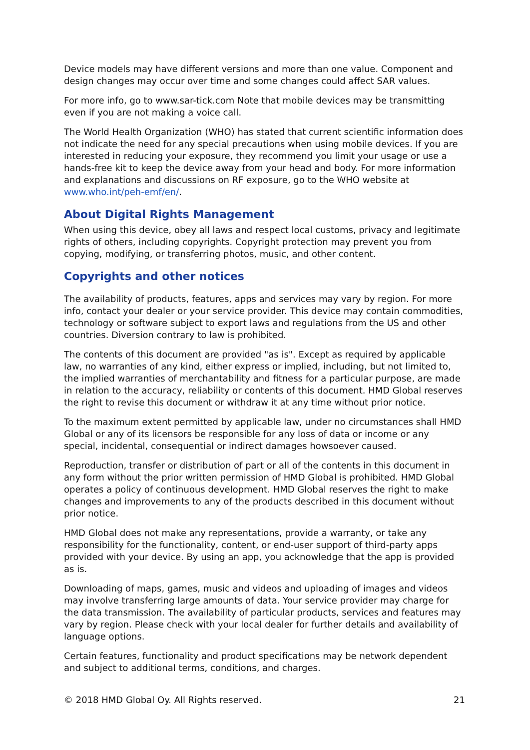Device models may have different versions and more than one value. Component and design changes may occur over time and some changes could affect SAR values.
For more info, go to www.sar-tick.com Note that mobile devices may be transmitting even if you are not making a voice call.
The World Health Organization (WHO) has stated that current scientific information does not indicate the need for any special precautions when using mobile devices. If you are interested in reducing your exposure, they recommend you limit your usage or use a hands-free kit to keep the device away from your head and body. For more information and explanations and discussions on RF exposure, go to the WHO website at www.who.int/peh-emf/en/.
About Digital Rights Management
When using this device, obey all laws and respect local customs, privacy and legitimate rights of others, including copyrights. Copyright protection may prevent you from copying, modifying, or transferring photos, music, and other content.
Copyrights and other notices
The availability of products, features, apps and services may vary by region. For more info, contact your dealer or your service provider. This device may contain commodities, technology or software subject to export laws and regulations from the US and other countries. Diversion contrary to law is prohibited.
The contents of this document are provided "as is". Except as required by applicable law, no warranties of any kind, either express or implied, including, but not limited to, the implied warranties of merchantability and fitness for a particular purpose, are made in relation to the accuracy, reliability or contents of this document. HMD Global reserves the right to revise this document or withdraw it at any time without prior notice.
To the maximum extent permitted by applicable law, under no circumstances shall HMD Global or any of its licensors be responsible for any loss of data or income or any special, incidental, consequential or indirect damages howsoever caused.
Reproduction, transfer or distribution of part or all of the contents in this document in any form without the prior written permission of HMD Global is prohibited. HMD Global operates a policy of continuous development. HMD Global reserves the right to make changes and improvements to any of the products described in this document without prior notice.
HMD Global does not make any representations, provide a warranty, or take any responsibility for the functionality, content, or end-user support of third-party apps provided with your device. By using an app, you acknowledge that the app is provided as is.
Downloading of maps, games, music and videos and uploading of images and videos may involve transferring large amounts of data. Your service provider may charge for the data transmission. The availability of particular products, services and features may vary by region. Please check with your local dealer for further details and availability of language options.
Certain features, functionality and product specifications may be network dependent and subject to additional terms, conditions, and charges.
© 2018 HMD Global Oy. All Rights reserved. 21